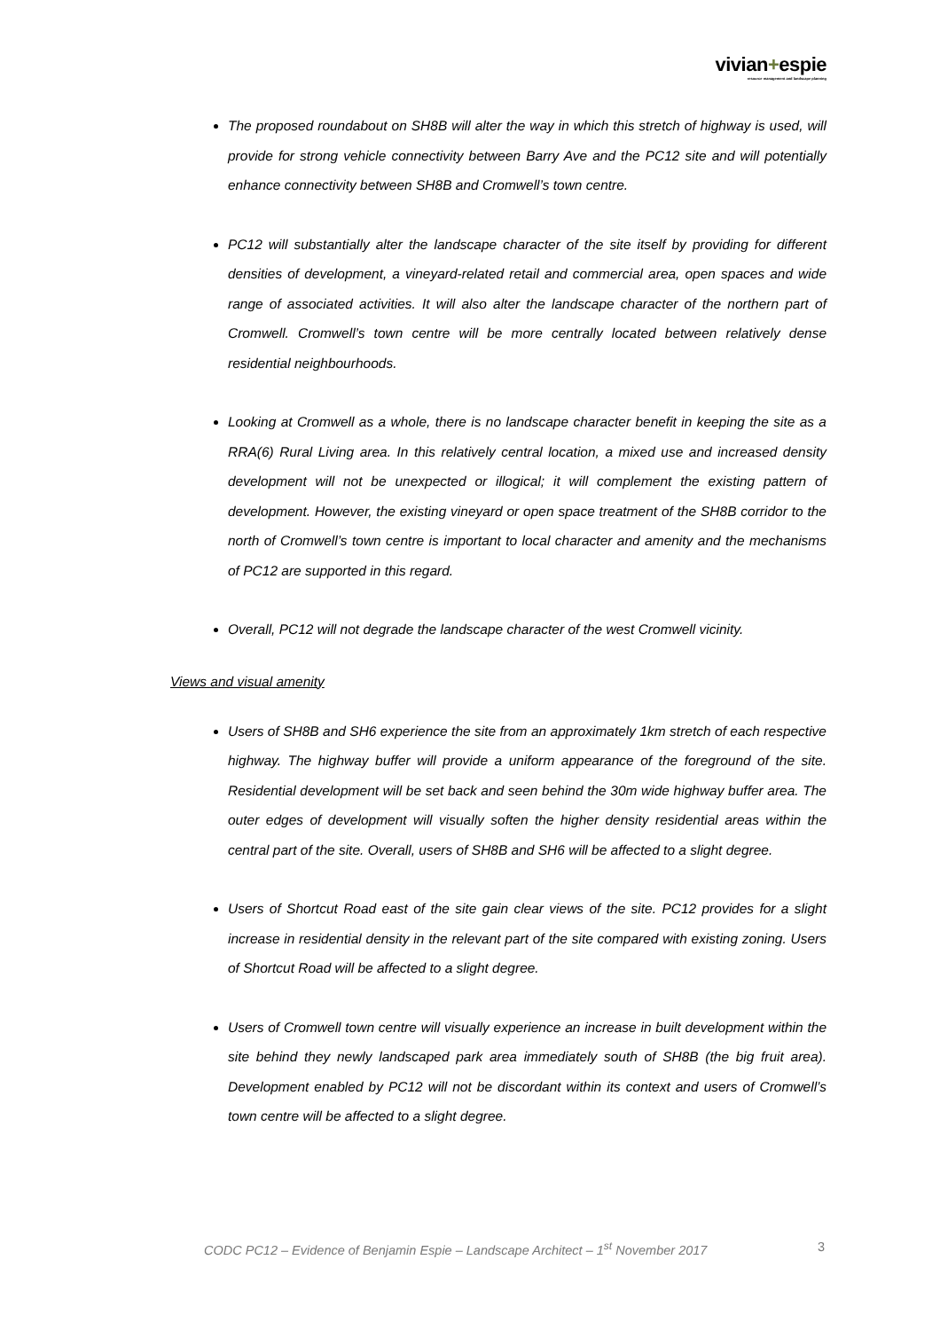vivian+espie
resource management and landscape planning
The proposed roundabout on SH8B will alter the way in which this stretch of highway is used, will provide for strong vehicle connectivity between Barry Ave and the PC12 site and will potentially enhance connectivity between SH8B and Cromwell’s town centre.
PC12 will substantially alter the landscape character of the site itself by providing for different densities of development, a vineyard-related retail and commercial area, open spaces and wide range of associated activities. It will also alter the landscape character of the northern part of Cromwell. Cromwell’s town centre will be more centrally located between relatively dense residential neighbourhoods.
Looking at Cromwell as a whole, there is no landscape character benefit in keeping the site as a RRA(6) Rural Living area. In this relatively central location, a mixed use and increased density development will not be unexpected or illogical; it will complement the existing pattern of development. However, the existing vineyard or open space treatment of the SH8B corridor to the north of Cromwell’s town centre is important to local character and amenity and the mechanisms of PC12 are supported in this regard.
Overall, PC12 will not degrade the landscape character of the west Cromwell vicinity.
Views and visual amenity
Users of SH8B and SH6 experience the site from an approximately 1km stretch of each respective highway. The highway buffer will provide a uniform appearance of the foreground of the site. Residential development will be set back and seen behind the 30m wide highway buffer area. The outer edges of development will visually soften the higher density residential areas within the central part of the site. Overall, users of SH8B and SH6 will be affected to a slight degree.
Users of Shortcut Road east of the site gain clear views of the site. PC12 provides for a slight increase in residential density in the relevant part of the site compared with existing zoning. Users of Shortcut Road will be affected to a slight degree.
Users of Cromwell town centre will visually experience an increase in built development within the site behind they newly landscaped park area immediately south of SH8B (the big fruit area). Development enabled by PC12 will not be discordant within its context and users of Cromwell’s town centre will be affected to a slight degree.
CODC PC12 – Evidence of Benjamin Espie – Landscape Architect – 1<sup>st</sup> November 2017 3